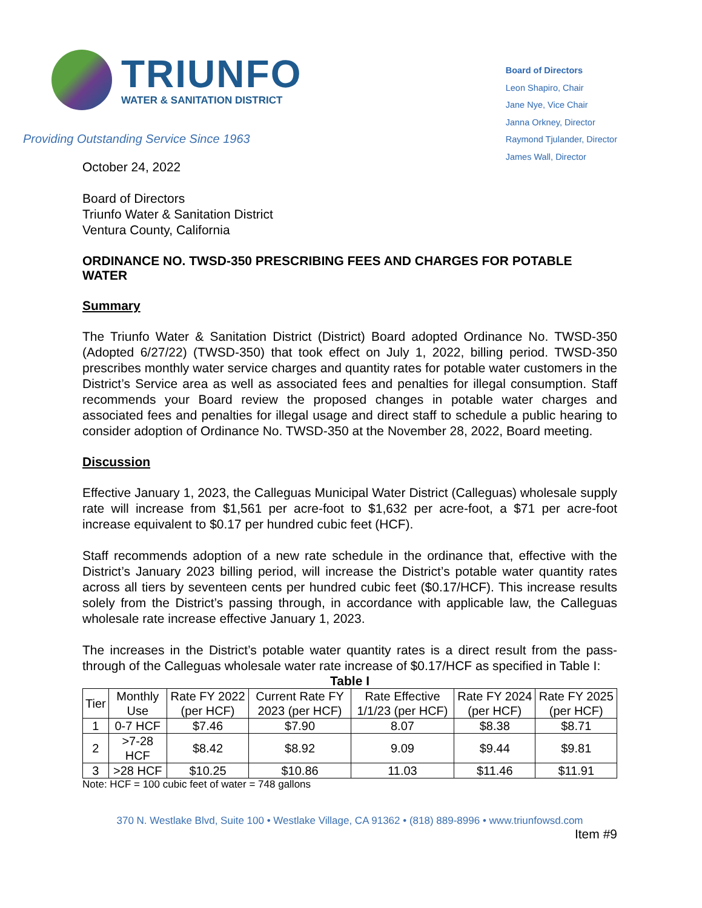TRIUNFO
WATER & SANITATION DISTRICT
Providing Outstanding Service Since 1963
Board of Directors
Leon Shapiro, Chair
Jane Nye, Vice Chair
Janna Orkney, Director
Raymond Tjulander, Director
James Wall, Director
October 24, 2022
Board of Directors
Triunfo Water & Sanitation District
Ventura County, California
ORDINANCE NO. TWSD-350 PRESCRIBING FEES AND CHARGES FOR POTABLE WATER
Summary
The Triunfo Water & Sanitation District (District) Board adopted Ordinance No. TWSD-350 (Adopted 6/27/22) (TWSD-350) that took effect on July 1, 2022, billing period. TWSD-350 prescribes monthly water service charges and quantity rates for potable water customers in the District’s Service area as well as associated fees and penalties for illegal consumption. Staff recommends your Board review the proposed changes in potable water charges and associated fees and penalties for illegal usage and direct staff to schedule a public hearing to consider adoption of Ordinance No. TWSD-350 at the November 28, 2022, Board meeting.
Discussion
Effective January 1, 2023, the Calleguas Municipal Water District (Calleguas) wholesale supply rate will increase from $1,561 per acre-foot to $1,632 per acre-foot, a $71 per acre-foot increase equivalent to $0.17 per hundred cubic feet (HCF).
Staff recommends adoption of a new rate schedule in the ordinance that, effective with the District’s January 2023 billing period, will increase the District’s potable water quantity rates across all tiers by seventeen cents per hundred cubic feet ($0.17/HCF). This increase results solely from the District’s passing through, in accordance with applicable law, the Calleguas wholesale rate increase effective January 1, 2023.
The increases in the District’s potable water quantity rates is a direct result from the pass-through of the Calleguas wholesale water rate increase of $0.17/HCF as specified in Table I:
Table I
| Tier | Monthly Use | Rate FY 2022 (per HCF) | Current Rate FY 2023 (per HCF) | Rate Effective 1/1/23 (per HCF) | Rate FY 2024 (per HCF) | Rate FY 2025 (per HCF) |
| --- | --- | --- | --- | --- | --- | --- |
| 1 | 0-7 HCF | $7.46 | $7.90 | 8.07 | $8.38 | $8.71 |
| 2 | >7-28 HCF | $8.42 | $8.92 | 9.09 | $9.44 | $9.81 |
| 3 | >28 HCF | $10.25 | $10.86 | 11.03 | $11.46 | $11.91 |
Note: HCF = 100 cubic feet of water = 748 gallons
370 N. Westlake Blvd, Suite 100 • Westlake Village, CA 91362 • (818) 889-8996 • www.triunfowsd.com
Item #9